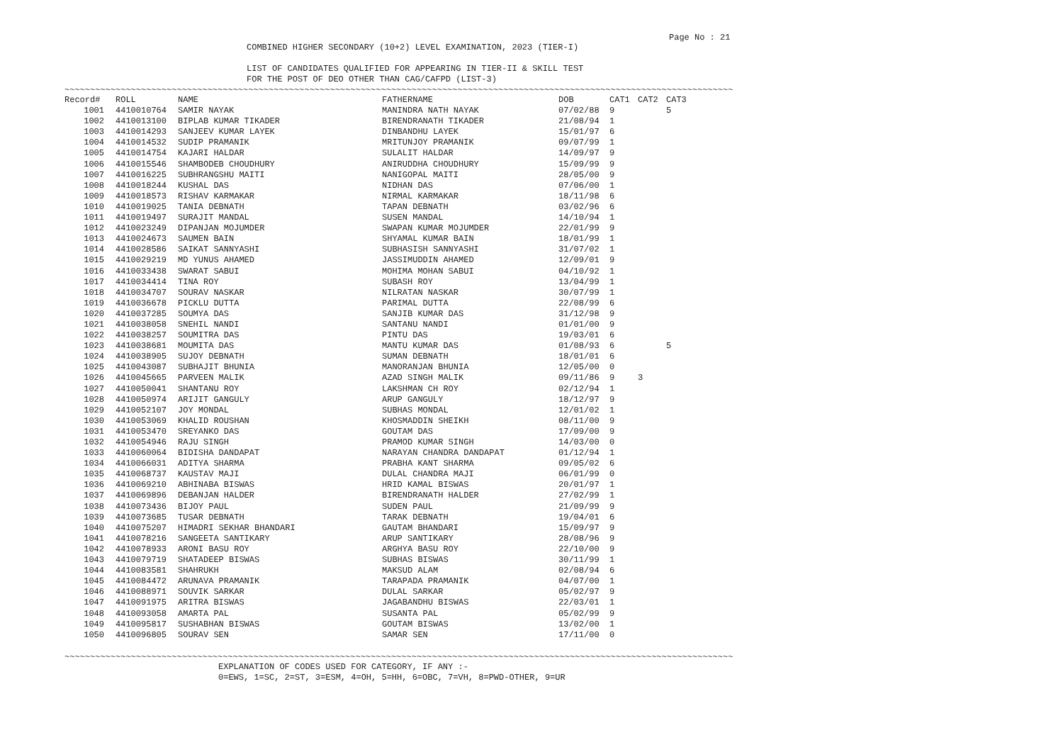Page No : 21
COMBINED HIGHER SECONDARY (10+2) LEVEL EXAMINATION, 2023 (TIER-I)
LIST OF CANDIDATES QUALIFIED FOR APPEARING IN TIER-II & SKILL TEST
FOR THE POST OF DEO OTHER THAN CAG/CAFPD (LIST-3)
~~~~~~~~~~~~~~~~~~~~~~~~~~~~~~~~~~~~~~~~~~~~~~~~~~~~~~~~~~~~~~~~~~~~~~~~~~~~~~~~~~~~~~~~~~~~~~~~~~~~~~~~~~~~~~~~~~~~~~~~~~~~~~~~~~~
| Record# | ROLL | NAME | FATHERNAME | DOB | CAT1 | CAT2 | CAT3 |
| --- | --- | --- | --- | --- | --- | --- | --- |
| 1001 | 4410010764 | SAMIR NAYAK | MANINDRA NATH NAYAK | 07/02/88 | 9 | | 5 |
| 1002 | 4410013100 | BIPLAB KUMAR TIKADER | BIRENDRANATH TIKADER | 21/08/94 | 1 | | |
| 1003 | 4410014293 | SANJEEV KUMAR LAYEK | DINBANDHU LAYEK | 15/01/97 | 6 | | |
| 1004 | 4410014532 | SUDIP PRAMANIK | MRITUNJOY PRAMANIK | 09/07/99 | 1 | | |
| 1005 | 4410014754 | KAJARI HALDAR | SULALIT HALDAR | 14/09/97 | 9 | | |
| 1006 | 4410015546 | SHAMBODEB CHOUDHURY | ANIRUDDHA CHOUDHURY | 15/09/99 | 9 | | |
| 1007 | 4410016225 | SUBHRANGSHU MAITI | NANIGOPAL MAITI | 28/05/00 | 9 | | |
| 1008 | 4410018244 | KUSHAL DAS | NIDHAN DAS | 07/06/00 | 1 | | |
| 1009 | 4410018573 | RISHAV KARMAKAR | NIRMAL KARMAKAR | 18/11/98 | 6 | | |
| 1010 | 4410019025 | TANIA DEBNATH | TAPAN DEBNATH | 03/02/96 | 6 | | |
| 1011 | 4410019497 | SURAJIT MANDAL | SUSEN MANDAL | 14/10/94 | 1 | | |
| 1012 | 4410023249 | DIPANJAN MOJUMDER | SWAPAN KUMAR MOJUMDER | 22/01/99 | 9 | | |
| 1013 | 4410024673 | SAUMEN BAIN | SHYAMAL KUMAR BAIN | 18/01/99 | 1 | | |
| 1014 | 4410028586 | SAIKAT SANNYASHI | SUBHASISH SANNYASHI | 31/07/02 | 1 | | |
| 1015 | 4410029219 | MD YUNUS AHAMED | JASSIMUDDIN AHAMED | 12/09/01 | 9 | | |
| 1016 | 4410033438 | SWARAT SABUI | MOHIMA MOHAN SABUI | 04/10/92 | 1 | | |
| 1017 | 4410034414 | TINA ROY | SUBASH ROY | 13/04/99 | 1 | | |
| 1018 | 4410034707 | SOURAV NASKAR | NILRATAN NASKAR | 30/07/99 | 1 | | |
| 1019 | 4410036678 | PICKLU DUTTA | PARIMAL DUTTA | 22/08/99 | 6 | | |
| 1020 | 4410037285 | SOUMYA DAS | SANJIB KUMAR DAS | 31/12/98 | 9 | | |
| 1021 | 4410038058 | SNEHIL NANDI | SANTANU NANDI | 01/01/00 | 9 | | |
| 1022 | 4410038257 | SOUMITRA DAS | PINTU DAS | 19/03/01 | 6 | | |
| 1023 | 4410038681 | MOUMITA DAS | MANTU KUMAR DAS | 01/08/93 | 6 | | 5 |
| 1024 | 4410038905 | SUJOY DEBNATH | SUMAN DEBNATH | 18/01/01 | 6 | | |
| 1025 | 4410043087 | SUBHAJIT BHUNIA | MANORANJAN BHUNIA | 12/05/00 | 0 | | |
| 1026 | 4410045665 | PARVEEN MALIK | AZAD SINGH MALIK | 09/11/86 | 9 | 3 | |
| 1027 | 4410050041 | SHANTANU ROY | LAKSHMAN CH ROY | 02/12/94 | 1 | | |
| 1028 | 4410050974 | ARIJIT GANGULY | ARUP GANGULY | 18/12/97 | 9 | | |
| 1029 | 4410052107 | JOY MONDAL | SUBHAS MONDAL | 12/01/02 | 1 | | |
| 1030 | 4410053069 | KHALID ROUSHAN | KHOSMADDIN SHEIKH | 08/11/00 | 9 | | |
| 1031 | 4410053470 | SREYANKO DAS | GOUTAM DAS | 17/09/00 | 9 | | |
| 1032 | 4410054946 | RAJU SINGH | PRAMOD KUMAR SINGH | 14/03/00 | 0 | | |
| 1033 | 4410060064 | BIDISHA DANDAPAT | NARAYAN CHANDRA DANDAPAT | 01/12/94 | 1 | | |
| 1034 | 4410066031 | ADITYA SHARMA | PRABHA KANT SHARMA | 09/05/02 | 6 | | |
| 1035 | 4410068737 | KAUSTAV MAJI | DULAL CHANDRA MAJI | 06/01/99 | 0 | | |
| 1036 | 4410069210 | ABHINABA BISWAS | HRID KAMAL BISWAS | 20/01/97 | 1 | | |
| 1037 | 4410069896 | DEBANJAN HALDER | BIRENDRANATH HALDER | 27/02/99 | 1 | | |
| 1038 | 4410073436 | BIJOY PAUL | SUDEN PAUL | 21/09/99 | 9 | | |
| 1039 | 4410073685 | TUSAR DEBNATH | TARAK DEBNATH | 19/04/01 | 6 | | |
| 1040 | 4410075207 | HIMADRI SEKHAR BHANDARI | GAUTAM BHANDARI | 15/09/97 | 9 | | |
| 1041 | 4410078216 | SANGEETA SANTIKARY | ARUP SANTIKARY | 28/08/96 | 9 | | |
| 1042 | 4410078933 | ARONI BASU ROY | ARGHYA BASU ROY | 22/10/00 | 9 | | |
| 1043 | 4410079719 | SHATADEEP BISWAS | SUBHAS BISWAS | 30/11/99 | 1 | | |
| 1044 | 4410083581 | SHAHRUKH | MAKSUD ALAM | 02/08/94 | 6 | | |
| 1045 | 4410084472 | ARUNAVA PRAMANIK | TARAPADA PRAMANIK | 04/07/00 | 1 | | |
| 1046 | 4410088971 | SOUVIK SARKAR | DULAL SARKAR | 05/02/97 | 9 | | |
| 1047 | 4410091975 | ARITRA BISWAS | JAGABANDHU BISWAS | 22/03/01 | 1 | | |
| 1048 | 4410093058 | AMARTA PAL | SUSANTA PAL | 05/02/99 | 9 | | |
| 1049 | 4410095817 | SUSHABHAN BISWAS | GOUTAM BISWAS | 13/02/00 | 1 | | |
| 1050 | 4410096805 | SOURAV SEN | SAMAR SEN | 17/11/00 | 0 | | |
~~~~~~~~~~~~~~~~~~~~~~~~~~~~~~~~~~~~~~~~~~~~~~~~~~~~~~~~~~~~~~~~~~~~~~~~~~~~~~~~~~~~~~~~~~~~~~~~~~~~~~~~~~~~~~~~~~~~~~~~~~~~~~~~~~~
EXPLANATION OF CODES USED FOR CATEGORY, IF ANY :-
0=EWS, 1=SC, 2=ST, 3=ESM, 4=OH, 5=HH, 6=OBC, 7=VH, 8=PWD-OTHER, 9=UR